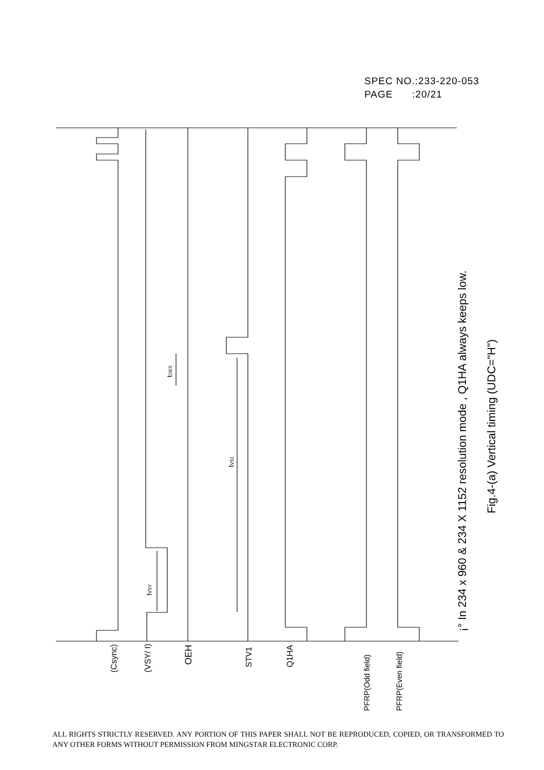SPEC NO.:233-220-053
PAGE :20/21
(Csync)
(VSY/ I)
OEH
STV1
Q1HA
PFRP(Odd field)
PFRP(Even field)
tVSY
tVS1
tOES
¡° In 234 x 960 & 234 X 1152 resolution mode , Q1HA always keeps low.
Fig.4-(a) Vertical timing (UDC="H")
ALL RIGHTS STRICTLY RESERVED. ANY PORTION OF THIS PAPER SHALL NOT BE REPRODUCED, COPIED, OR TRANSFORMED TO ANY OTHER FORMS WITHOUT PERMISSION FROM MINGSTAR ELECTRONIC CORP.